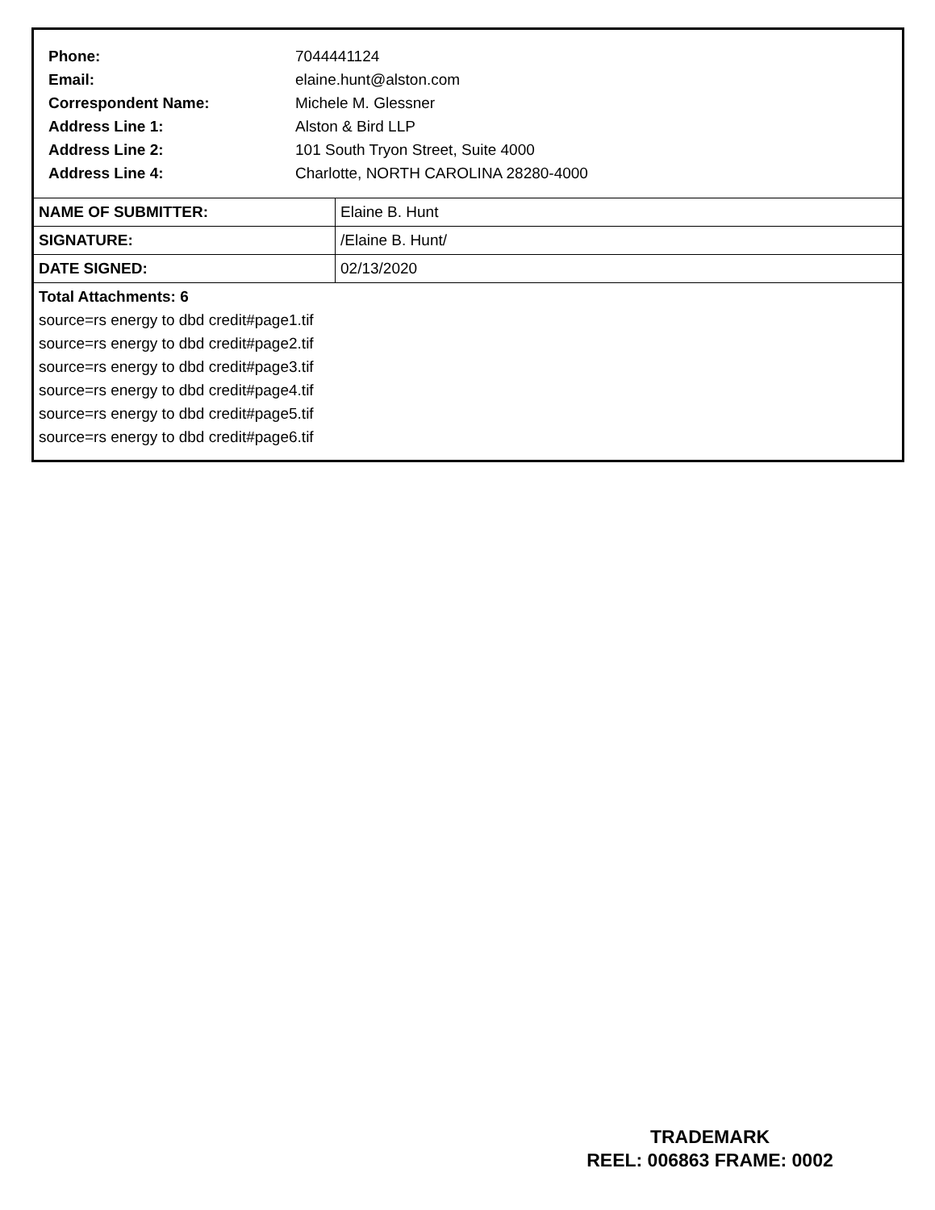| Phone: | 7044441124 |
| Email: | elaine.hunt@alston.com |
| Correspondent Name: | Michele M. Glessner |
| Address Line 1: | Alston & Bird LLP |
| Address Line 2: | 101 South Tryon Street, Suite 4000 |
| Address Line 4: | Charlotte, NORTH CAROLINA 28280-4000 |
| NAME OF SUBMITTER: | Elaine B. Hunt |
| SIGNATURE: | /Elaine B. Hunt/ |
| DATE SIGNED: | 02/13/2020 |
Total Attachments: 6
source=rs energy to dbd credit#page1.tif
source=rs energy to dbd credit#page2.tif
source=rs energy to dbd credit#page3.tif
source=rs energy to dbd credit#page4.tif
source=rs energy to dbd credit#page5.tif
source=rs energy to dbd credit#page6.tif
TRADEMARK
REEL: 006863 FRAME: 0002